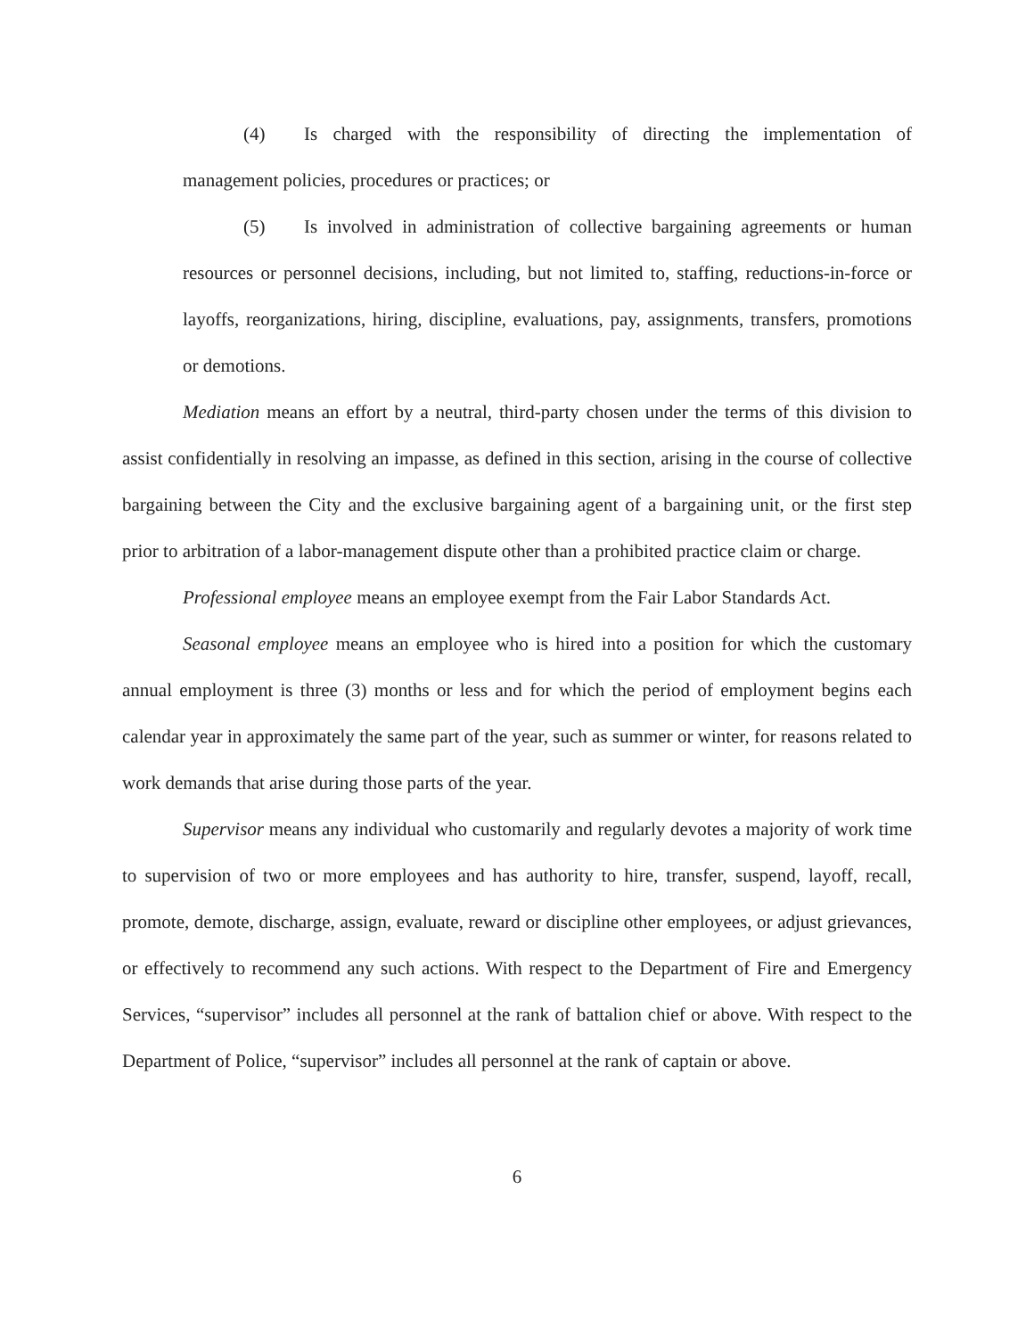(4) Is charged with the responsibility of directing the implementation of management policies, procedures or practices; or
(5) Is involved in administration of collective bargaining agreements or human resources or personnel decisions, including, but not limited to, staffing, reductions-in-force or layoffs, reorganizations, hiring, discipline, evaluations, pay, assignments, transfers, promotions or demotions.
Mediation means an effort by a neutral, third-party chosen under the terms of this division to assist confidentially in resolving an impasse, as defined in this section, arising in the course of collective bargaining between the City and the exclusive bargaining agent of a bargaining unit, or the first step prior to arbitration of a labor-management dispute other than a prohibited practice claim or charge.
Professional employee means an employee exempt from the Fair Labor Standards Act.
Seasonal employee means an employee who is hired into a position for which the customary annual employment is three (3) months or less and for which the period of employment begins each calendar year in approximately the same part of the year, such as summer or winter, for reasons related to work demands that arise during those parts of the year.
Supervisor means any individual who customarily and regularly devotes a majority of work time to supervision of two or more employees and has authority to hire, transfer, suspend, layoff, recall, promote, demote, discharge, assign, evaluate, reward or discipline other employees, or adjust grievances, or effectively to recommend any such actions. With respect to the Department of Fire and Emergency Services, “supervisor” includes all personnel at the rank of battalion chief or above. With respect to the Department of Police, “supervisor” includes all personnel at the rank of captain or above.
6